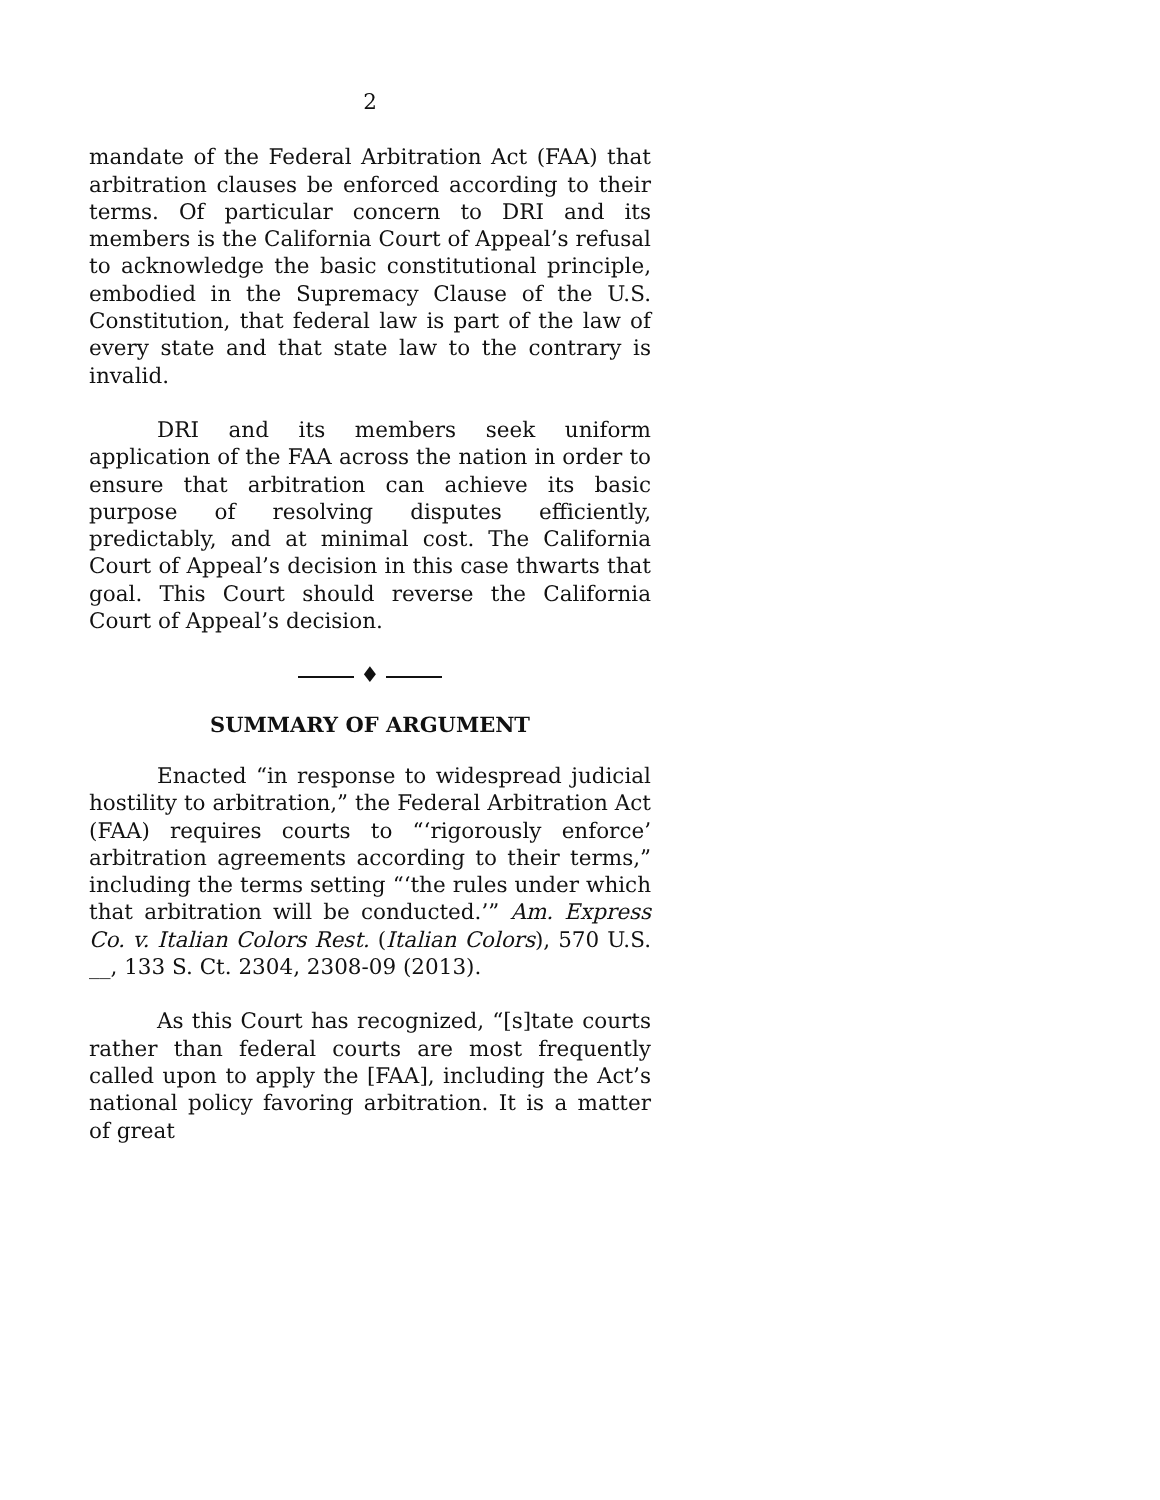2
mandate of the Federal Arbitration Act (FAA) that arbitration clauses be enforced according to their terms. Of particular concern to DRI and its members is the California Court of Appeal’s refusal to acknowledge the basic constitutional principle, embodied in the Supremacy Clause of the U.S. Constitution, that federal law is part of the law of every state and that state law to the contrary is invalid.
DRI and its members seek uniform application of the FAA across the nation in order to ensure that arbitration can achieve its basic purpose of resolving disputes efficiently, predictably, and at minimal cost. The California Court of Appeal’s decision in this case thwarts that goal. This Court should reverse the California Court of Appeal’s decision.
♦
SUMMARY OF ARGUMENT
Enacted “in response to widespread judicial hostility to arbitration,” the Federal Arbitration Act (FAA) requires courts to “‘rigorously enforce’ arbitration agreements according to their terms,” including the terms setting “‘the rules under which that arbitration will be conducted.’” Am. Express Co. v. Italian Colors Rest. (Italian Colors), 570 U.S. __, 133 S. Ct. 2304, 2308-09 (2013).
As this Court has recognized, “[s]tate courts rather than federal courts are most frequently called upon to apply the [FAA], including the Act’s national policy favoring arbitration. It is a matter of great